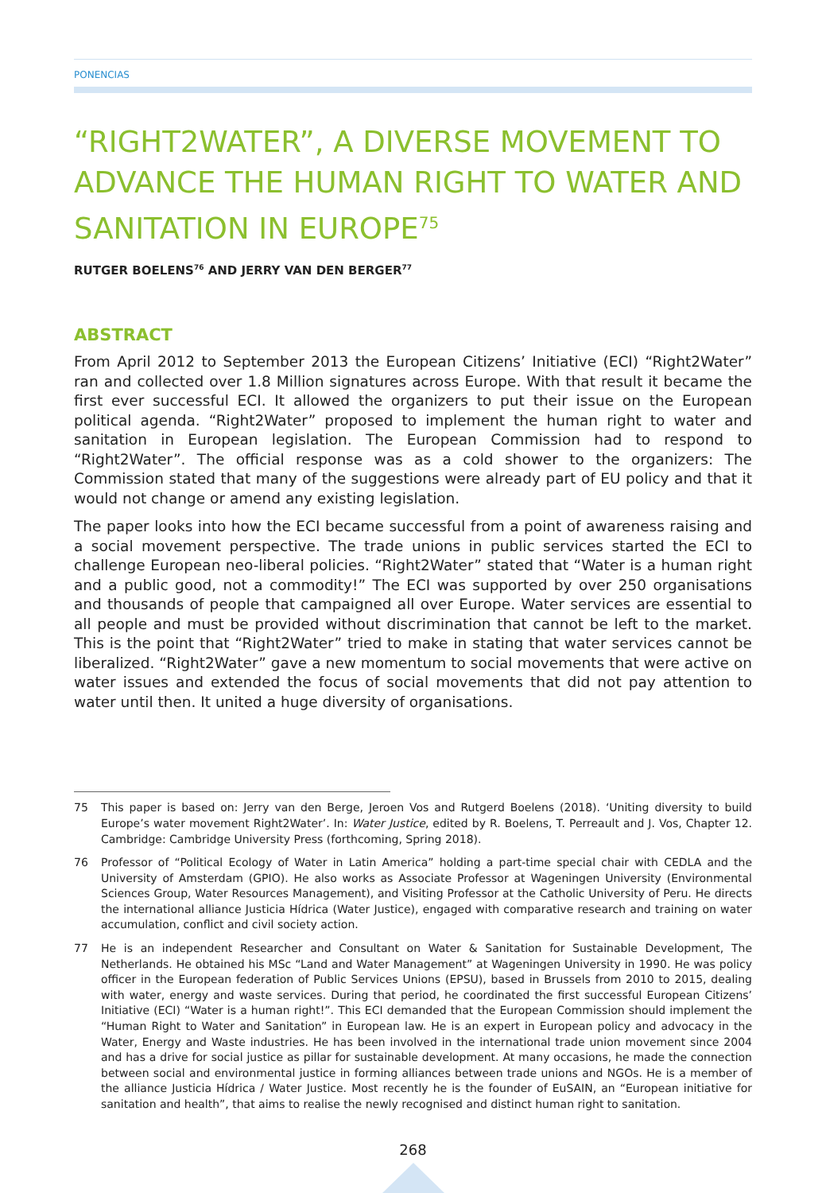PONENCIAS
“RIGHT2WATER”, A DIVERSE MOVEMENT TO ADVANCE THE HUMAN RIGHT TO WATER AND SANITATION IN EUROPE<sup>75</sup>
RUTGER BOELENS<sup>76</sup> AND JERRY VAN DEN BERGER<sup>77</sup>
ABSTRACT
From April 2012 to September 2013 the European Citizens’ Initiative (ECI) “Right2Water” ran and collected over 1.8 Million signatures across Europe. With that result it became the first ever successful ECI. It allowed the organizers to put their issue on the European political agenda. “Right2Water” proposed to implement the human right to water and sanitation in European legislation. The European Commission had to respond to “Right2Water”. The official response was as a cold shower to the organizers: The Commission stated that many of the suggestions were already part of EU policy and that it would not change or amend any existing legislation.
The paper looks into how the ECI became successful from a point of awareness raising and a social movement perspective. The trade unions in public services started the ECI to challenge European neo-liberal policies. “Right2Water” stated that “Water is a human right and a public good, not a commodity!” The ECI was supported by over 250 organisations and thousands of people that campaigned all over Europe. Water services are essential to all people and must be provided without discrimination that cannot be left to the market. This is the point that “Right2Water” tried to make in stating that water services cannot be liberalized. “Right2Water” gave a new momentum to social movements that were active on water issues and extended the focus of social movements that did not pay attention to water until then. It united a huge diversity of organisations.
75 This paper is based on: Jerry van den Berge, Jeroen Vos and Rutgerd Boelens (2018). ‘Uniting diversity to build Europe’s water movement Right2Water’. In: Water Justice, edited by R. Boelens, T. Perreault and J. Vos, Chapter 12. Cambridge: Cambridge University Press (forthcoming, Spring 2018).
76 Professor of “Political Ecology of Water in Latin America” holding a part-time special chair with CEDLA and the University of Amsterdam (GPIO). He also works as Associate Professor at Wageningen University (Environmental Sciences Group, Water Resources Management), and Visiting Professor at the Catholic University of Peru. He directs the international alliance Justicia Hídrica (Water Justice), engaged with comparative research and training on water accumulation, conflict and civil society action.
77 He is an independent Researcher and Consultant on Water & Sanitation for Sustainable Development, The Netherlands. He obtained his MSc “Land and Water Management” at Wageningen University in 1990. He was policy officer in the European federation of Public Services Unions (EPSU), based in Brussels from 2010 to 2015, dealing with water, energy and waste services. During that period, he coordinated the first successful European Citizens’ Initiative (ECI) “Water is a human right!”. This ECI demanded that the European Commission should implement the “Human Right to Water and Sanitation” in European law. He is an expert in European policy and advocacy in the Water, Energy and Waste industries. He has been involved in the international trade union movement since 2004 and has a drive for social justice as pillar for sustainable development. At many occasions, he made the connection between social and environmental justice in forming alliances between trade unions and NGOs. He is a member of the alliance Justicia Hídrica / Water Justice. Most recently he is the founder of EuSAIN, an “European initiative for sanitation and health”, that aims to realise the newly recognised and distinct human right to sanitation.
268